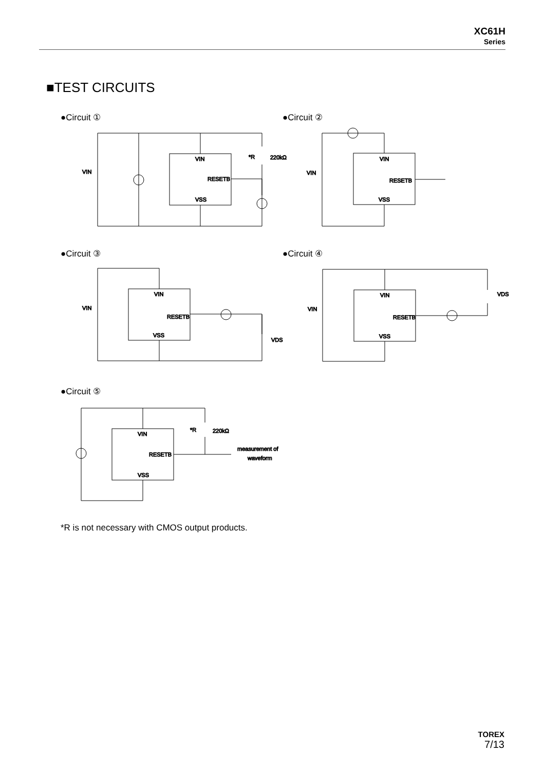XC61H
Series
■TEST CIRCUITS
●Circuit ① ●Circuit ②
●Circuit ③ ●Circuit ④
●Circuit ⑤
VIN
RESETB
VSS
VIN
*R
220kΩ
VIN
RESETB
VSS
VIN
VIN
RESETB
VSS
VIN
VDS
VIN
RESETB
VSS
VIN
VDS
VIN
RESETB
VSS
*R
220kΩ
measurement of
waveform
*R is not necessary with CMOS output products.
TOREX
7/13